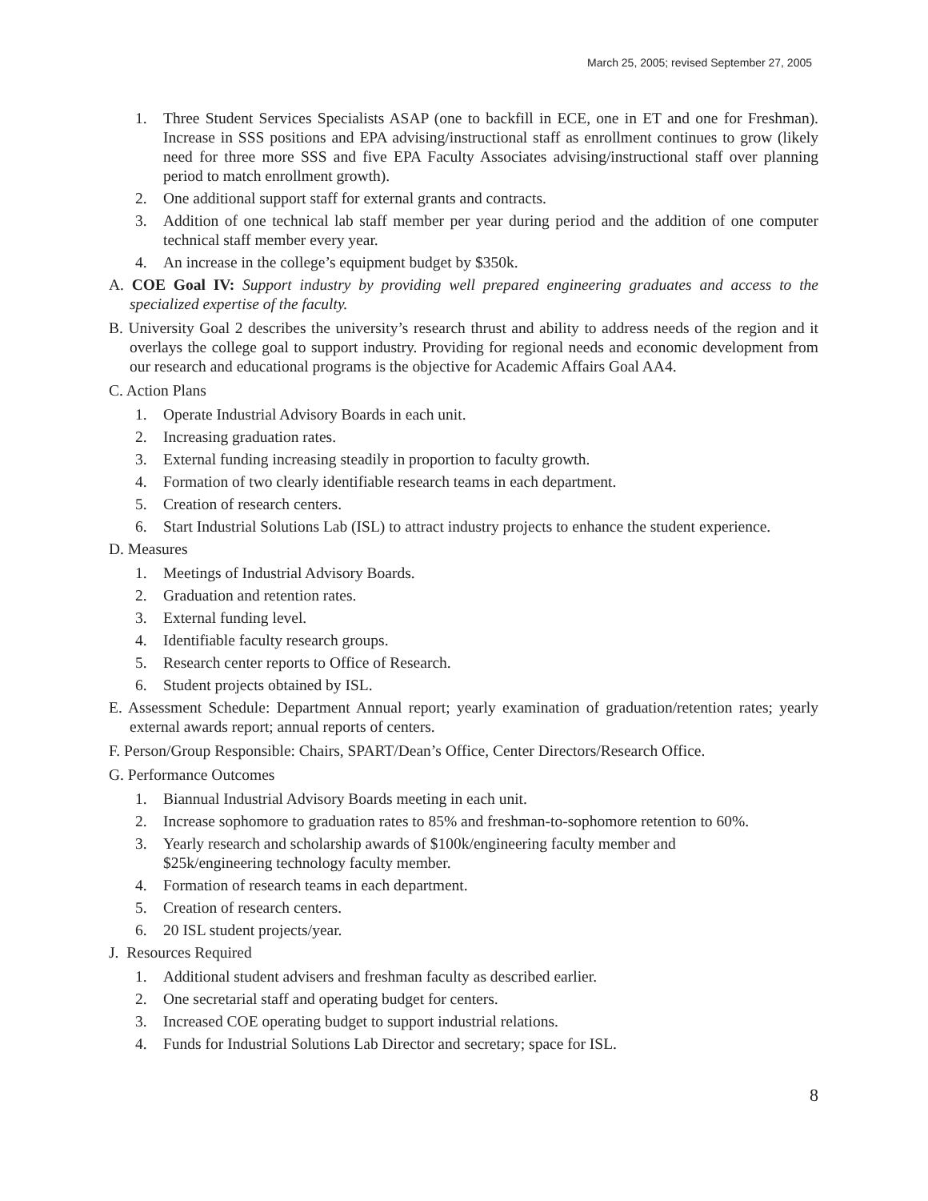March 25, 2005; revised September 27, 2005
1. Three Student Services Specialists ASAP (one to backfill in ECE, one in ET and one for Freshman). Increase in SSS positions and EPA advising/instructional staff as enrollment continues to grow (likely need for three more SSS and five EPA Faculty Associates advising/instructional staff over planning period to match enrollment growth).
2. One additional support staff for external grants and contracts.
3. Addition of one technical lab staff member per year during period and the addition of one computer technical staff member every year.
4. An increase in the college’s equipment budget by $350k.
A. COE Goal IV: Support industry by providing well prepared engineering graduates and access to the specialized expertise of the faculty.
B. University Goal 2 describes the university’s research thrust and ability to address needs of the region and it overlays the college goal to support industry. Providing for regional needs and economic development from our research and educational programs is the objective for Academic Affairs Goal AA4.
C. Action Plans
1. Operate Industrial Advisory Boards in each unit.
2. Increasing graduation rates.
3. External funding increasing steadily in proportion to faculty growth.
4. Formation of two clearly identifiable research teams in each department.
5. Creation of research centers.
6. Start Industrial Solutions Lab (ISL) to attract industry projects to enhance the student experience.
D. Measures
1. Meetings of Industrial Advisory Boards.
2. Graduation and retention rates.
3. External funding level.
4. Identifiable faculty research groups.
5. Research center reports to Office of Research.
6. Student projects obtained by ISL.
E. Assessment Schedule: Department Annual report; yearly examination of graduation/retention rates; yearly external awards report; annual reports of centers.
F. Person/Group Responsible: Chairs, SPART/Dean’s Office, Center Directors/Research Office.
G. Performance Outcomes
1. Biannual Industrial Advisory Boards meeting in each unit.
2. Increase sophomore to graduation rates to 85% and freshman-to-sophomore retention to 60%.
3. Yearly research and scholarship awards of $100k/engineering faculty member and
$25k/engineering technology faculty member.
4. Formation of research teams in each department.
5. Creation of research centers.
6. 20 ISL student projects/year.
J. Resources Required
1. Additional student advisers and freshman faculty as described earlier.
2. One secretarial staff and operating budget for centers.
3. Increased COE operating budget to support industrial relations.
4. Funds for Industrial Solutions Lab Director and secretary; space for ISL.
8